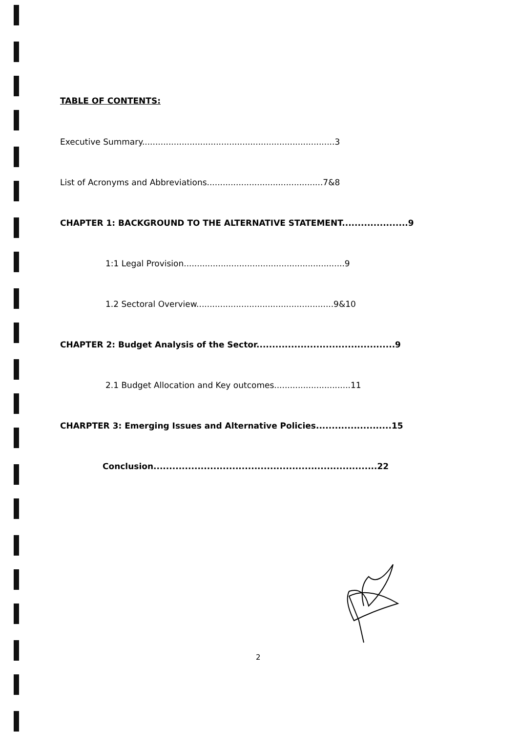TABLE OF CONTENTS:
Executive Summary.........................................................................3
List of Acronyms and Abbreviations............................................7&8
CHAPTER 1: BACKGROUND TO THE ALTERNATIVE STATEMENT.....................9
1:1 Legal Provision.............................................................9
1.2 Sectoral Overview....................................................9&10
CHAPTER 2: Budget Analysis of the Sector............................................9
2.1 Budget Allocation and Key outcomes.............................11
CHARPTER 3: Emerging Issues and Alternative Policies........................15
Conclusion.......................................................................22
2